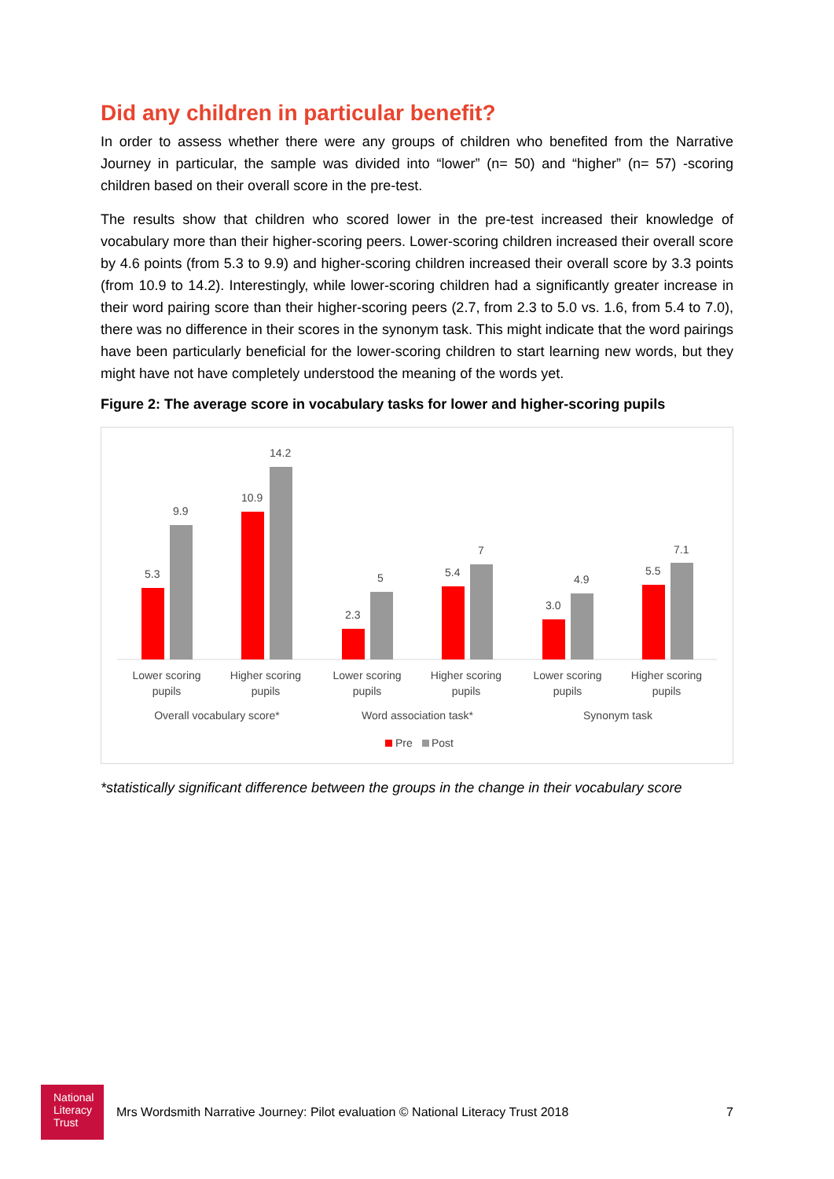Did any children in particular benefit?
In order to assess whether there were any groups of children who benefited from the Narrative Journey in particular, the sample was divided into “lower” (n= 50) and “higher” (n= 57) -scoring children based on their overall score in the pre-test.
The results show that children who scored lower in the pre-test increased their knowledge of vocabulary more than their higher-scoring peers. Lower-scoring children increased their overall score by 4.6 points (from 5.3 to 9.9) and higher-scoring children increased their overall score by 3.3 points (from 10.9 to 14.2). Interestingly, while lower-scoring children had a significantly greater increase in their word pairing score than their higher-scoring peers (2.7, from 2.3 to 5.0 vs. 1.6, from 5.4 to 7.0), there was no difference in their scores in the synonym task. This might indicate that the word pairings have been particularly beneficial for the lower-scoring children to start learning new words, but they might have not have completely understood the meaning of the words yet.
Figure 2: The average score in vocabulary tasks for lower and higher-scoring pupils
5.3
9.9
10.9
14.2
2.3
5
5.4
7
3.0
4.9
5.5
7.1
Lower scoring
pupils
Higher scoring
pupils
Lower scoring
pupils
Higher scoring
pupils
Lower scoring
pupils
Higher scoring
pupils
Overall vocabulary score*
Word association task*
Synonym task
Pre
Post
*statistically significant difference between the groups in the change in their vocabulary score
National
Literacy
Trust
Mrs Wordsmith Narrative Journey: Pilot evaluation © National Literacy Trust 2018
7